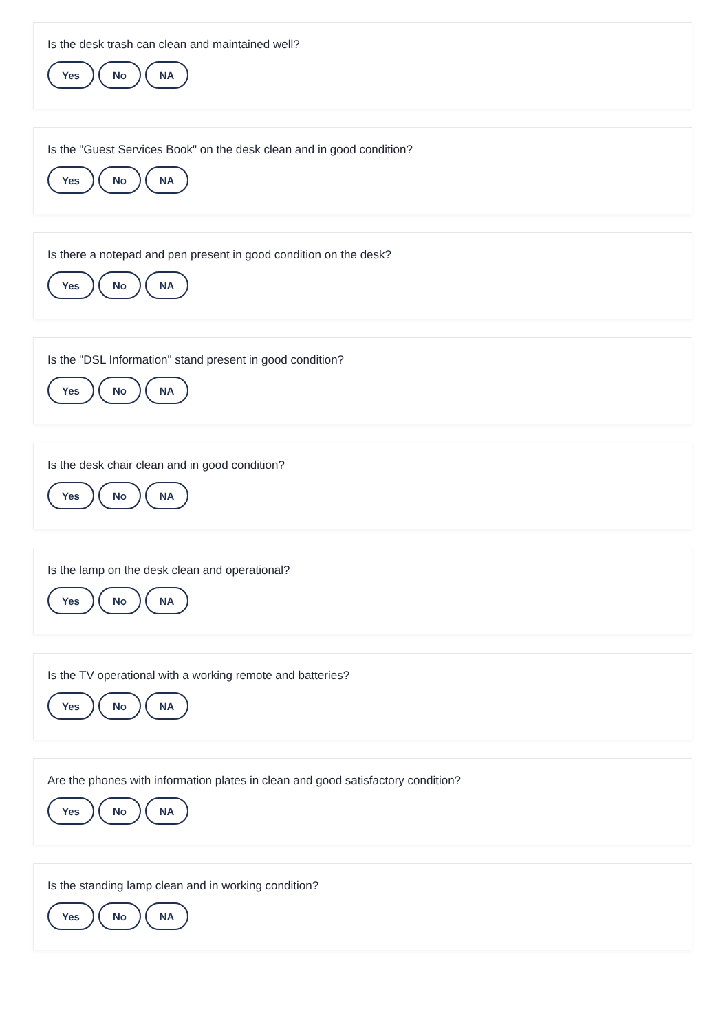Is the desk trash can clean and maintained well?
Yes No NA
Is the "Guest Services Book" on the desk clean and in good condition?
Yes No NA
Is there a notepad and pen present in good condition on the desk?
Yes No NA
Is the "DSL Information" stand present in good condition?
Yes No NA
Is the desk chair clean and in good condition?
Yes No NA
Is the lamp on the desk clean and operational?
Yes No NA
Is the TV operational with a working remote and batteries?
Yes No NA
Are the phones with information plates in clean and good satisfactory condition?
Yes No NA
Is the standing lamp clean and in working condition?
Yes No NA